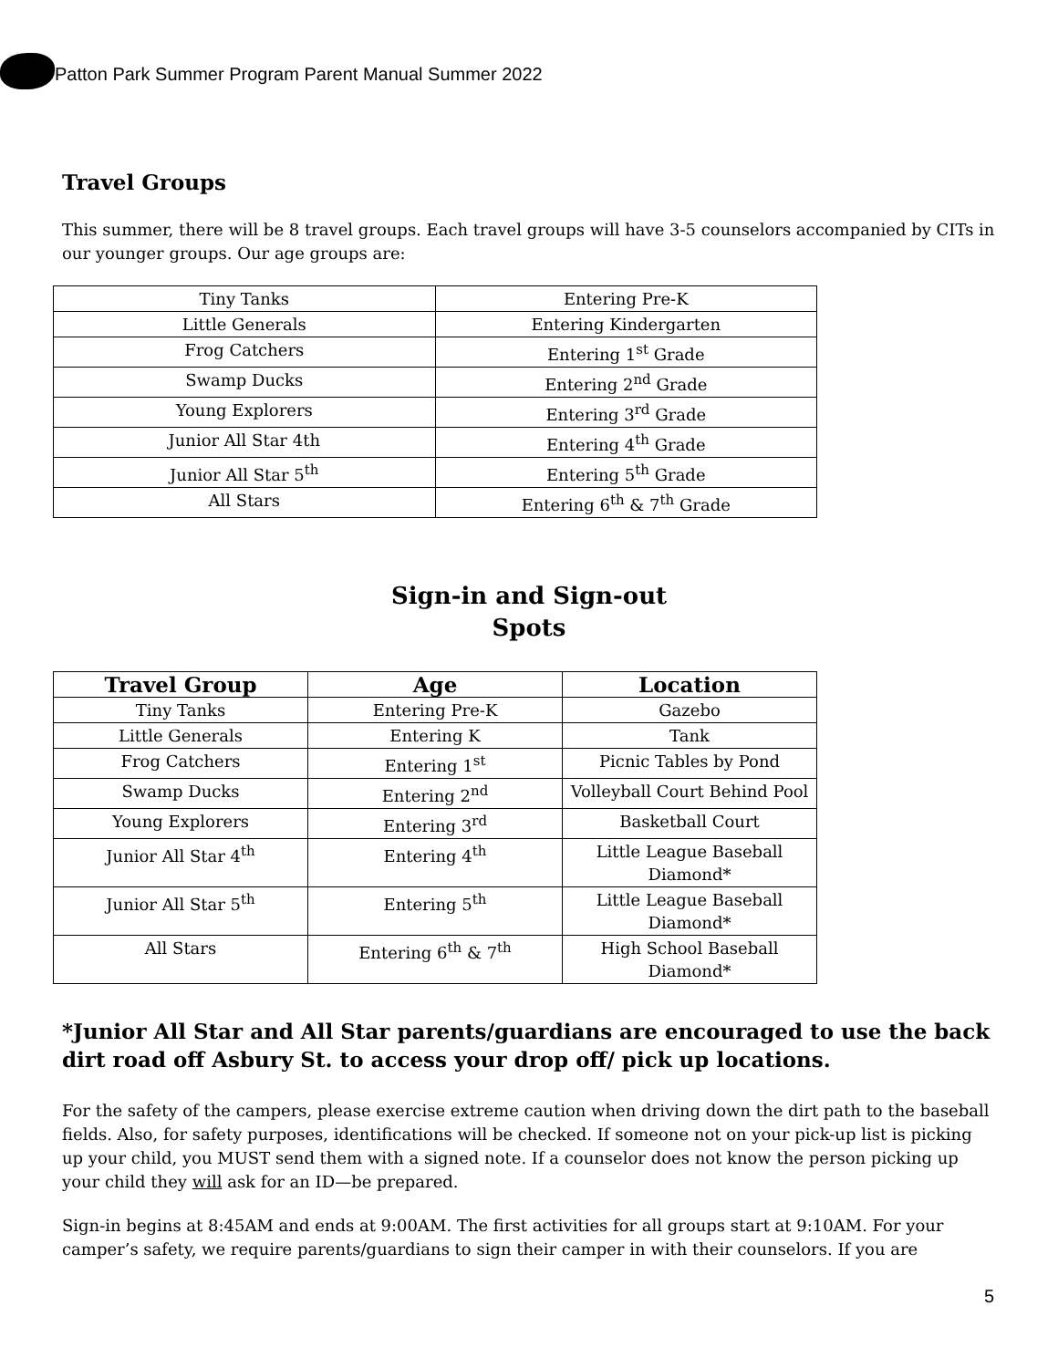Patton Park Summer Program Parent Manual Summer 2022
Travel Groups
This summer, there will be 8 travel groups. Each travel groups will have 3-5 counselors accompanied by CITs in our younger groups. Our age groups are:
| Tiny Tanks | Entering Pre-K |
| Little Generals | Entering Kindergarten |
| Frog Catchers | Entering 1<sup>st</sup> Grade |
| Swamp Ducks | Entering 2<sup>nd</sup> Grade |
| Young Explorers | Entering 3<sup>rd</sup> Grade |
| Junior All Star 4th | Entering 4<sup>th</sup> Grade |
| Junior All Star 5<sup>th</sup> | Entering 5<sup>th</sup> Grade |
| All Stars | Entering 6<sup>th</sup> & 7<sup>th</sup> Grade |
Sign-in and Sign-out
Spots
| Travel Group | Age | Location |
| --- | --- | --- |
| Tiny Tanks | Entering Pre-K | Gazebo |
| Little Generals | Entering K | Tank |
| Frog Catchers | Entering 1<sup>st</sup> | Picnic Tables by Pond |
| Swamp Ducks | Entering 2<sup>nd</sup> | Volleyball Court Behind Pool |
| Young Explorers | Entering 3<sup>rd</sup> | Basketball Court |
| Junior All Star 4<sup>th</sup> | Entering 4<sup>th</sup> | Little League Baseball Diamond* |
| Junior All Star 5<sup>th</sup> | Entering 5<sup>th</sup> | Little League Baseball Diamond* |
| All Stars | Entering 6<sup>th</sup> & 7<sup>th</sup> | High School Baseball Diamond* |
*Junior All Star and All Star parents/guardians are encouraged to use the back dirt road off Asbury St. to access your drop off/ pick up locations.
For the safety of the campers, please exercise extreme caution when driving down the dirt path to the baseball fields. Also, for safety purposes, identifications will be checked. If someone not on your pick-up list is picking up your child, you MUST send them with a signed note. If a counselor does not know the person picking up your child they will ask for an ID—be prepared.
Sign-in begins at 8:45AM and ends at 9:00AM. The first activities for all groups start at 9:10AM. For your camper’s safety, we require parents/guardians to sign their camper in with their counselors. If you are
5